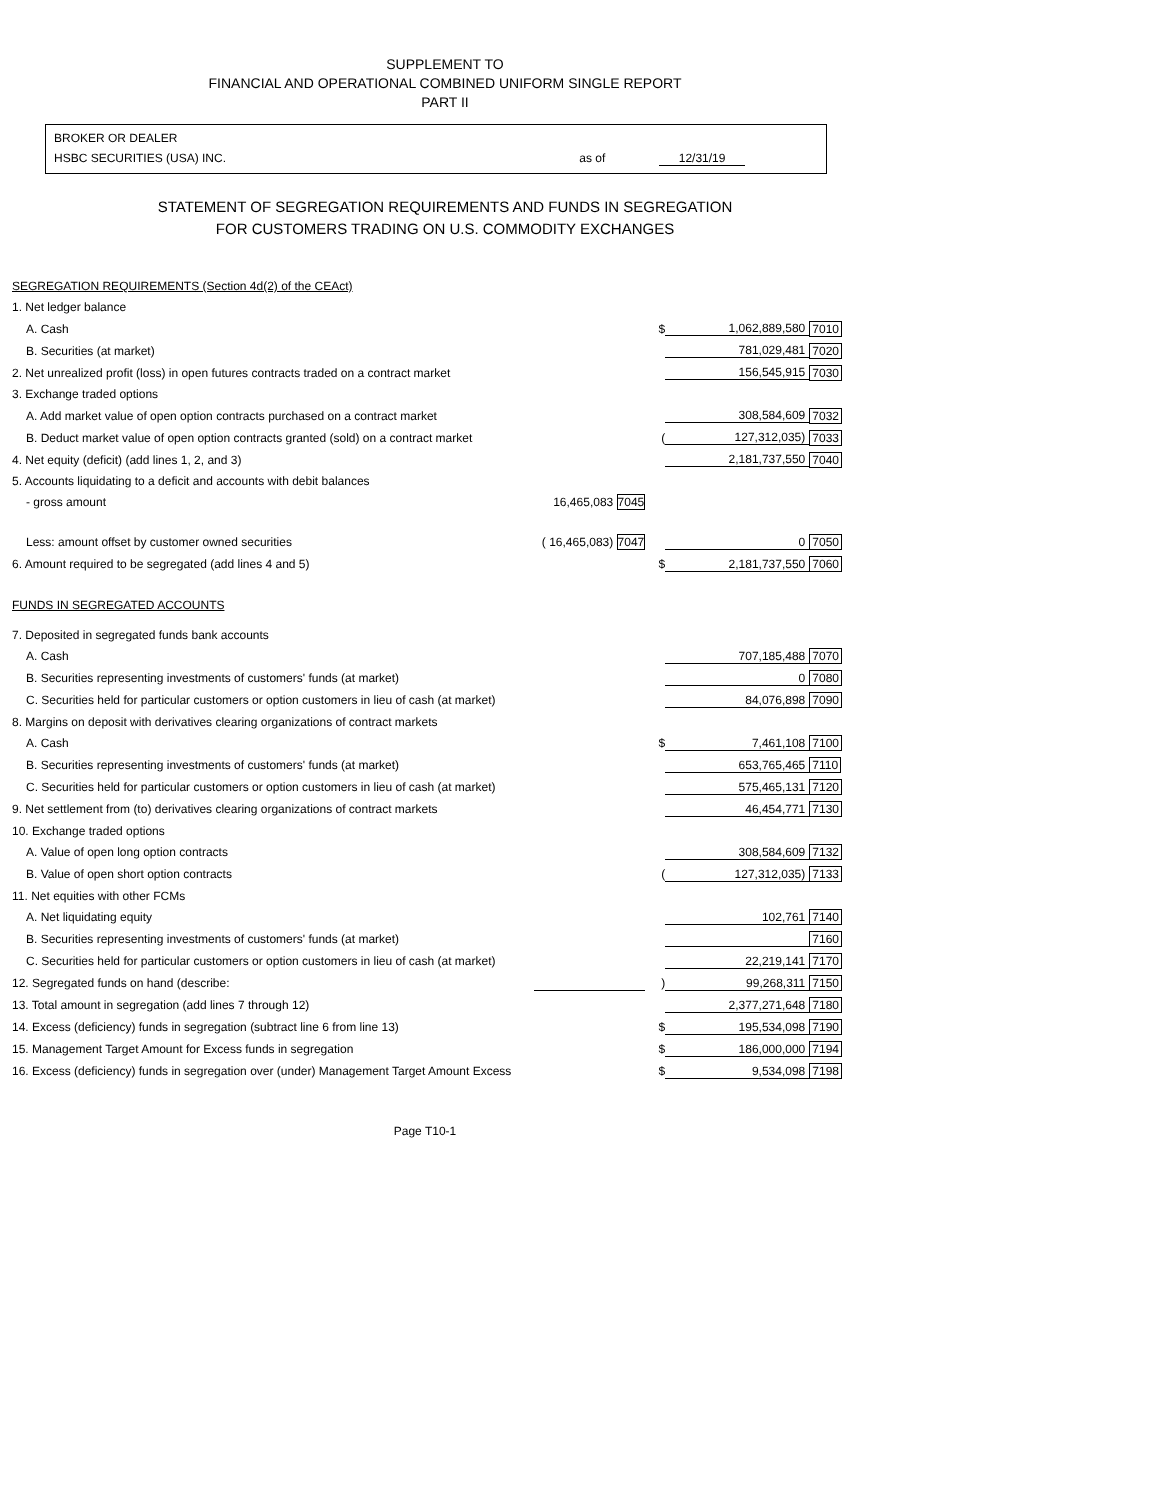SUPPLEMENT TO
FINANCIAL AND OPERATIONAL COMBINED UNIFORM SINGLE REPORT
PART II
BROKER OR DEALER
HSBC SECURITIES (USA) INC. as of 12/31/19
STATEMENT OF SEGREGATION REQUIREMENTS AND FUNDS IN SEGREGATION
FOR CUSTOMERS TRADING ON U.S. COMMODITY EXCHANGES
| SEGREGATION REQUIREMENTS (Section 4d(2) of the CEAct) | | | | |
| 1. Net ledger balance | | | | |
| A. Cash | | $ | 1,062,889,580 | 7010 |
| B. Securities (at market) | | | 781,029,481 | 7020 |
| 2. Net unrealized profit (loss) in open futures contracts traded on a contract market | | | 156,545,915 | 7030 |
| 3. Exchange traded options | | | | |
| A. Add market value of open option contracts purchased on a contract market | | | 308,584,609 | 7032 |
| B. Deduct market value of open option contracts granted (sold) on a contract market | | ( | 127,312,035) | 7033 |
| 4. Net equity (deficit) (add lines 1, 2, and 3) | | | 2,181,737,550 | 7040 |
| 5. Accounts liquidating to a deficit and accounts with debit balances | | | | |
| - gross amount | 16,465,083 7045 | | | |
| Less: amount offset by customer owned securities | ( 16,465,083) 7047 | | 0 | 7050 |
| 6. Amount required to be segregated (add lines 4 and 5) | | $ | 2,181,737,550 | 7060 |
| FUNDS IN SEGREGATED ACCOUNTS | | | | |
| 7. Deposited in segregated funds bank accounts | | | | |
| A. Cash | | | 707,185,488 | 7070 |
| B. Securities representing investments of customers' funds (at market) | | | 0 | 7080 |
| C. Securities held for particular customers or option customers in lieu of cash (at market) | | | 84,076,898 | 7090 |
| 8. Margins on deposit with derivatives clearing organizations of contract markets | | | | |
| A. Cash | | $ | 7,461,108 | 7100 |
| B. Securities representing investments of customers' funds (at market) | | | 653,765,465 | 7110 |
| C. Securities held for particular customers or option customers in lieu of cash (at market) | | | 575,465,131 | 7120 |
| 9. Net settlement from (to) derivatives clearing organizations of contract markets | | | 46,454,771 | 7130 |
| 10. Exchange traded options | | | | |
| A. Value of open long option contracts | | | 308,584,609 | 7132 |
| B. Value of open short option contracts | | ( | 127,312,035) | 7133 |
| 11. Net equities with other FCMs | | | | |
| A. Net liquidating equity | | | 102,761 | 7140 |
| B. Securities representing investments of customers' funds (at market) | | | | 7160 |
| C. Securities held for particular customers or option customers in lieu of cash (at market) | | | 22,219,141 | 7170 |
| 12. Segregated funds on hand (describe: | | ) | 99,268,311 | 7150 |
| 13. Total amount in segregation (add lines 7 through 12) | | | 2,377,271,648 | 7180 |
| 14. Excess (deficiency) funds in segregation (subtract line 6 from line 13) | | $ | 195,534,098 | 7190 |
| 15. Management Target Amount for Excess funds in segregation | | $ | 186,000,000 | 7194 |
| 16. Excess (deficiency) funds in segregation over (under) Management Target Amount Excess | | $ | 9,534,098 | 7198 |
Page T10-1